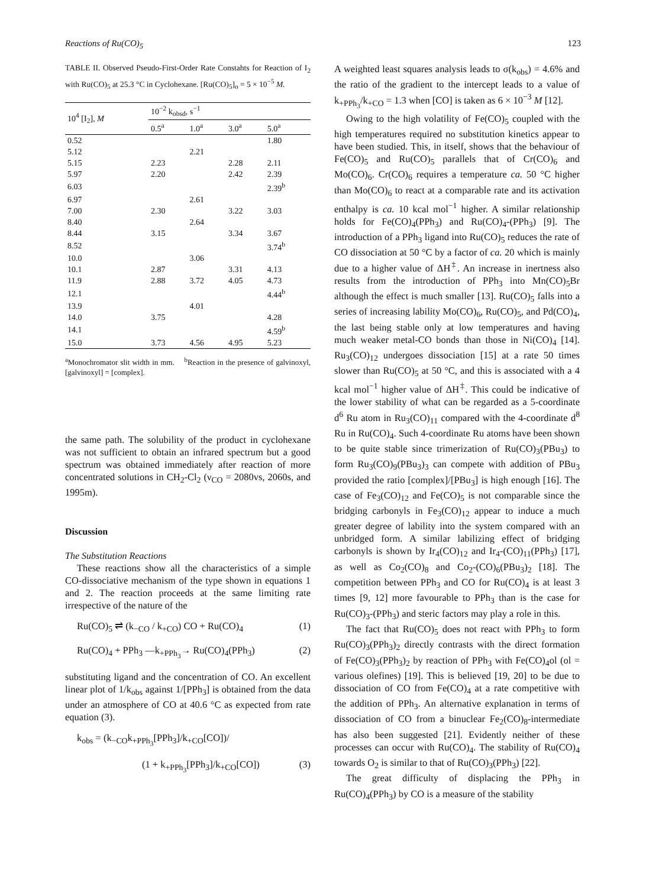Reactions of Ru(CO)<sub>5</sub> 123
TABLE II. Observed Pseudo-First-Order Rate Constahts for Reaction of I<sub>2</sub> with Ru(CO)<sub>5</sub> at 25.3 °C in Cyclohexane. [Ru(CO)<sub>5</sub>]<sub>o</sub> = 5 × 10<sup>−5</sup> M.
| 10<sup>4</sup> [I<sub>2</sub>], M | 10<sup>−2</sup> k<sub>obsd</sub>, s<sup>−1</sup> | | | |
| --- | --- | --- | --- | --- |
| | 0.5<sup>a</sup> | 1.0<sup>a</sup> | 3.0<sup>a</sup> | 5.0<sup>a</sup> |
| 0.52 | | | | 1.80 |
| 5.12 | | 2.21 | | |
| 5.15 | 2.23 | | 2.28 | 2.11 |
| 5.97 | 2.20 | | 2.42 | 2.39 |
| 6.03 | | | | 2.39<sup>b</sup> |
| 6.97 | | 2.61 | | |
| 7.00 | 2.30 | | 3.22 | 3.03 |
| 8.40 | | 2.64 | | |
| 8.44 | 3.15 | | 3.34 | 3.67 |
| 8.52 | | | | 3.74<sup>b</sup> |
| 10.0 | | 3.06 | | |
| 10.1 | 2.87 | | 3.31 | 4.13 |
| 11.9 | 2.88 | 3.72 | 4.05 | 4.73 |
| 12.1 | | | | 4.44<sup>b</sup> |
| 13.9 | | 4.01 | | |
| 14.0 | 3.75 | | | 4.28 |
| 14.1 | | | | 4.59<sup>b</sup> |
| 15.0 | 3.73 | 4.56 | 4.95 | 5.23 |
<sup>a</sup> Monochromator slit width in mm. <sup>b</sup>Reaction in the presence of galvinoxyl, [galvinoxyl] = [complex].
the same path. The solubility of the product in cyclohexane was not sufficient to obtain an infrared spectrum but a good spectrum was obtained immediately after reaction of more concentrated solutions in CH<sub>2</sub>-Cl<sub>2</sub> (ν<sub>CO</sub> = 2080vs, 2060s, and 1995m).
Discussion
The Substitution Reactions
These reactions show all the characteristics of a simple CO-dissociative mechanism of the type shown in equations 1 and 2. The reaction proceeds at the same limiting rate irrespective of the nature of the
Ru(CO)<sub>5</sub> ⇌ (k<sub>−CO</sub> / k<sub>+CO</sub>) CO + Ru(CO)<sub>4</sub> (1)
Ru(CO)<sub>4</sub> + PPh<sub>3</sub> —k<sub>+PPh<sub>3</sub></sub>→ Ru(CO)<sub>4</sub>(PPh<sub>3</sub>) (2)
substituting ligand and the concentration of CO. An excellent linear plot of 1/k<sub>obs</sub> against 1/[PPh<sub>3</sub>] is obtained from the data under an atmosphere of CO at 40.6 °C as expected from rate equation (3).
k<sub>obs</sub> = (k<sub>−CO</sub>k<sub>+PPh<sub>3</sub></sub>[PPh<sub>3</sub>]/k<sub>+CO</sub>[CO])/
(1 + k<sub>+PPh<sub>3</sub></sub>[PPh<sub>3</sub>]/k<sub>+CO</sub>[CO]) (3)
A weighted least squares analysis leads to σ(k<sub>obs</sub>) = 4.6% and the ratio of the gradient to the intercept leads to a value of k<sub>+PPh<sub>3</sub></sub>/k<sub>+CO</sub> = 1.3 when [CO] is taken as 6 × 10<sup>−3</sup> M [12].
Owing to the high volatility of Fe(CO)<sub>5</sub> coupled with the high temperatures required no substitution kinetics appear to have been studied. This, in itself, shows that the behaviour of Fe(CO)<sub>5</sub> and Ru(CO)<sub>5</sub> parallels that of Cr(CO)<sub>6</sub> and Mo(CO)<sub>6</sub>. Cr(CO)<sub>6</sub> requires a temperature ca. 50 °C higher than Mo(CO)<sub>6</sub> to react at a comparable rate and its activation enthalpy is ca. 10 kcal mol<sup>−1</sup> higher. A similar relationship holds for Fe(CO)<sub>4</sub>(PPh<sub>3</sub>) and Ru(CO)<sub>4</sub>-(PPh<sub>3</sub>) [9]. The introduction of a PPh<sub>3</sub> ligand into Ru(CO)<sub>5</sub> reduces the rate of CO dissociation at 50 °C by a factor of ca. 20 which is mainly due to a higher value of ΔH<sup>‡</sup>. An increase in inertness also results from the introduction of PPh<sub>3</sub> into Mn(CO)<sub>5</sub>Br although the effect is much smaller [13]. Ru(CO)<sub>5</sub> falls into a series of increasing lability Mo(CO)<sub>6</sub>, Ru(CO)<sub>5</sub>, and Pd(CO)<sub>4</sub>, the last being stable only at low temperatures and having much weaker metal-CO bonds than those in Ni(CO)<sub>4</sub> [14]. Ru<sub>3</sub>(CO)<sub>12</sub> undergoes dissociation [15] at a rate 50 times slower than Ru(CO)<sub>5</sub> at 50 °C, and this is associated with a 4 kcal mol<sup>−1</sup> higher value of ΔH<sup>‡</sup>. This could be indicative of the lower stability of what can be regarded as a 5-coordinate d<sup>6</sup> Ru atom in Ru<sub>3</sub>(CO)<sub>11</sub> compared with the 4-coordinate d<sup>8</sup> Ru in Ru(CO)<sub>4</sub>. Such 4-coordinate Ru atoms have been shown to be quite stable since trimerization of Ru(CO)<sub>3</sub>(PBu<sub>3</sub>) to form Ru<sub>3</sub>(CO)<sub>9</sub>(PBu<sub>3</sub>)<sub>3</sub> can compete with addition of PBu<sub>3</sub> provided the ratio [complex]/[PBu<sub>3</sub>] is high enough [16]. The case of Fe<sub>3</sub>(CO)<sub>12</sub> and Fe(CO)<sub>5</sub> is not comparable since the bridging carbonyls in Fe<sub>3</sub>(CO)<sub>12</sub> appear to induce a much greater degree of lability into the system compared with an unbridged form. A similar labilizing effect of bridging carbonyls is shown by Ir<sub>4</sub>(CO)<sub>12</sub> and Ir<sub>4</sub>-(CO)<sub>11</sub>(PPh<sub>3</sub>) [17], as well as Co<sub>2</sub>(CO)<sub>8</sub> and Co<sub>2</sub>-(CO)<sub>6</sub>(PBu<sub>3</sub>)<sub>2</sub> [18]. The competition between PPh<sub>3</sub> and CO for Ru(CO)<sub>4</sub> is at least 3 times [9, 12] more favourable to PPh<sub>3</sub> than is the case for Ru(CO)<sub>3</sub>-(PPh<sub>3</sub>) and steric factors may play a role in this.
The fact that Ru(CO)<sub>5</sub> does not react with PPh<sub>3</sub> to form Ru(CO)<sub>3</sub>(PPh<sub>3</sub>)<sub>2</sub> directly contrasts with the direct formation of Fe(CO)<sub>3</sub>(PPh<sub>3</sub>)<sub>2</sub> by reaction of PPh<sub>3</sub> with Fe(CO)<sub>4</sub>ol (ol = various olefines) [19]. This is believed [19, 20] to be due to dissociation of CO from Fe(CO)<sub>4</sub> at a rate competitive with the addition of PPh<sub>3</sub>. An alternative explanation in terms of dissociation of CO from a binuclear Fe<sub>2</sub>(CO)<sub>8</sub>-intermediate has also been suggested [21]. Evidently neither of these processes can occur with Ru(CO)<sub>4</sub>. The stability of Ru(CO)<sub>4</sub> towards O<sub>2</sub> is similar to that of Ru(CO)<sub>3</sub>(PPh<sub>3</sub>) [22].
The great difficulty of displacing the PPh<sub>3</sub> in Ru(CO)<sub>4</sub>(PPh<sub>3</sub>) by CO is a measure of the stability